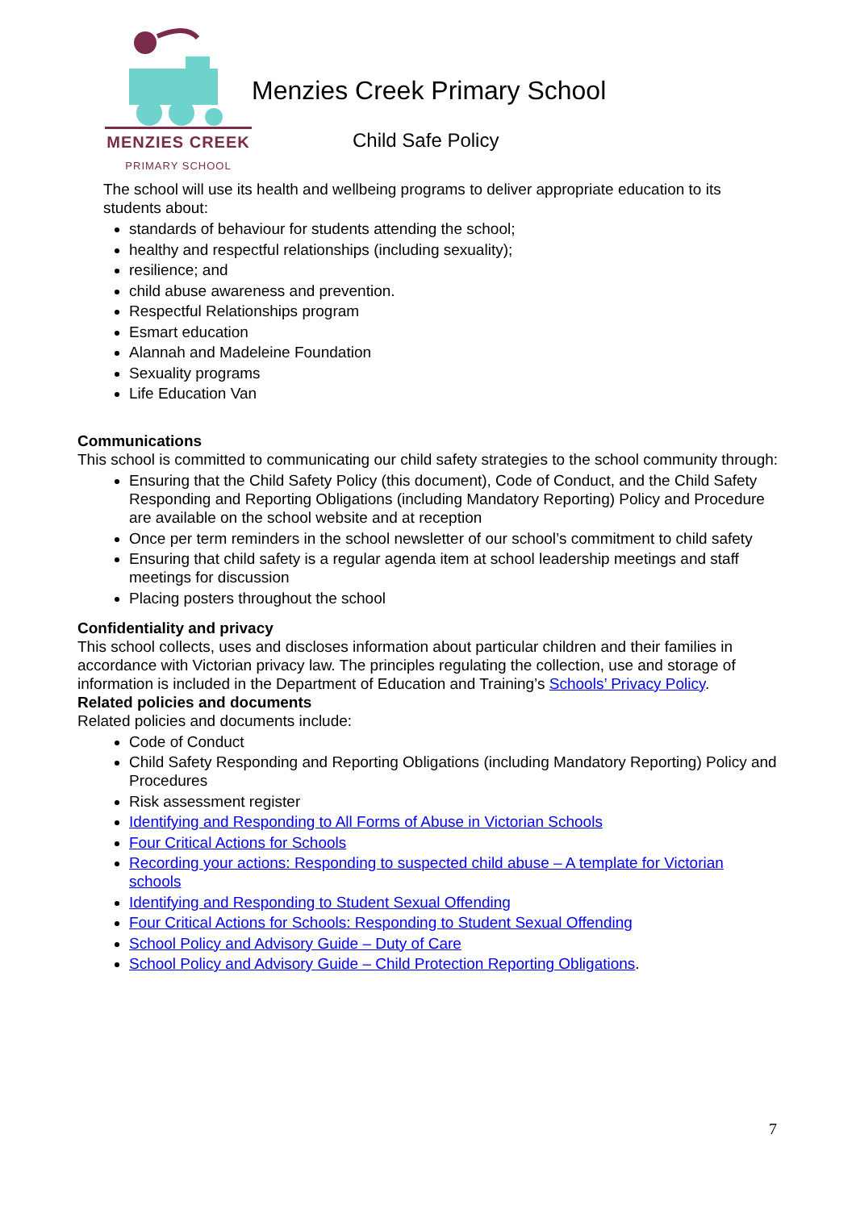MENZIES CREEK
PRIMARY SCHOOL
Menzies Creek Primary School
Child Safe Policy
The school will use its health and wellbeing programs to deliver appropriate education to its students about:
standards of behaviour for students attending the school;
healthy and respectful relationships (including sexuality);
resilience; and
child abuse awareness and prevention.
Respectful Relationships program
Esmart education
Alannah and Madeleine Foundation
Sexuality programs
Life Education Van
Communications
This school is committed to communicating our child safety strategies to the school community through:
Ensuring that the Child Safety Policy (this document), Code of Conduct, and the Child Safety Responding and Reporting Obligations (including Mandatory Reporting) Policy and Procedure are available on the school website and at reception
Once per term reminders in the school newsletter of our school’s commitment to child safety
Ensuring that child safety is a regular agenda item at school leadership meetings and staff meetings for discussion
Placing posters throughout the school
Confidentiality and privacy
This school collects, uses and discloses information about particular children and their families in accordance with Victorian privacy law. The principles regulating the collection, use and storage of information is included in the Department of Education and Training’s Schools’ Privacy Policy.
Related policies and documents
Related policies and documents include:
Code of Conduct
Child Safety Responding and Reporting Obligations (including Mandatory Reporting) Policy and Procedures
Risk assessment register
Identifying and Responding to All Forms of Abuse in Victorian Schools
Four Critical Actions for Schools
Recording your actions: Responding to suspected child abuse – A template for Victorian schools
Identifying and Responding to Student Sexual Offending
Four Critical Actions for Schools: Responding to Student Sexual Offending
School Policy and Advisory Guide – Duty of Care
School Policy and Advisory Guide – Child Protection Reporting Obligations.
7